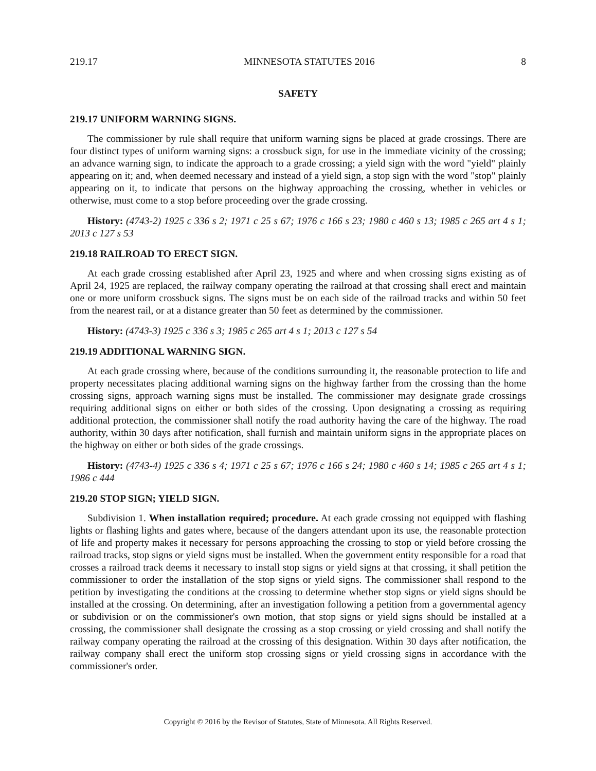219.17 MINNESOTA STATUTES 2016 8
SAFETY
219.17 UNIFORM WARNING SIGNS.
The commissioner by rule shall require that uniform warning signs be placed at grade crossings. There are four distinct types of uniform warning signs: a crossbuck sign, for use in the immediate vicinity of the crossing; an advance warning sign, to indicate the approach to a grade crossing; a yield sign with the word "yield" plainly appearing on it; and, when deemed necessary and instead of a yield sign, a stop sign with the word "stop" plainly appearing on it, to indicate that persons on the highway approaching the crossing, whether in vehicles or otherwise, must come to a stop before proceeding over the grade crossing.
History: (4743-2) 1925 c 336 s 2; 1971 c 25 s 67; 1976 c 166 s 23; 1980 c 460 s 13; 1985 c 265 art 4 s 1; 2013 c 127 s 53
219.18 RAILROAD TO ERECT SIGN.
At each grade crossing established after April 23, 1925 and where and when crossing signs existing as of April 24, 1925 are replaced, the railway company operating the railroad at that crossing shall erect and maintain one or more uniform crossbuck signs. The signs must be on each side of the railroad tracks and within 50 feet from the nearest rail, or at a distance greater than 50 feet as determined by the commissioner.
History: (4743-3) 1925 c 336 s 3; 1985 c 265 art 4 s 1; 2013 c 127 s 54
219.19 ADDITIONAL WARNING SIGN.
At each grade crossing where, because of the conditions surrounding it, the reasonable protection to life and property necessitates placing additional warning signs on the highway farther from the crossing than the home crossing signs, approach warning signs must be installed. The commissioner may designate grade crossings requiring additional signs on either or both sides of the crossing. Upon designating a crossing as requiring additional protection, the commissioner shall notify the road authority having the care of the highway. The road authority, within 30 days after notification, shall furnish and maintain uniform signs in the appropriate places on the highway on either or both sides of the grade crossings.
History: (4743-4) 1925 c 336 s 4; 1971 c 25 s 67; 1976 c 166 s 24; 1980 c 460 s 14; 1985 c 265 art 4 s 1; 1986 c 444
219.20 STOP SIGN; YIELD SIGN.
Subdivision 1. When installation required; procedure. At each grade crossing not equipped with flashing lights or flashing lights and gates where, because of the dangers attendant upon its use, the reasonable protection of life and property makes it necessary for persons approaching the crossing to stop or yield before crossing the railroad tracks, stop signs or yield signs must be installed. When the government entity responsible for a road that crosses a railroad track deems it necessary to install stop signs or yield signs at that crossing, it shall petition the commissioner to order the installation of the stop signs or yield signs. The commissioner shall respond to the petition by investigating the conditions at the crossing to determine whether stop signs or yield signs should be installed at the crossing. On determining, after an investigation following a petition from a governmental agency or subdivision or on the commissioner's own motion, that stop signs or yield signs should be installed at a crossing, the commissioner shall designate the crossing as a stop crossing or yield crossing and shall notify the railway company operating the railroad at the crossing of this designation. Within 30 days after notification, the railway company shall erect the uniform stop crossing signs or yield crossing signs in accordance with the commissioner's order.
Copyright © 2016 by the Revisor of Statutes, State of Minnesota. All Rights Reserved.